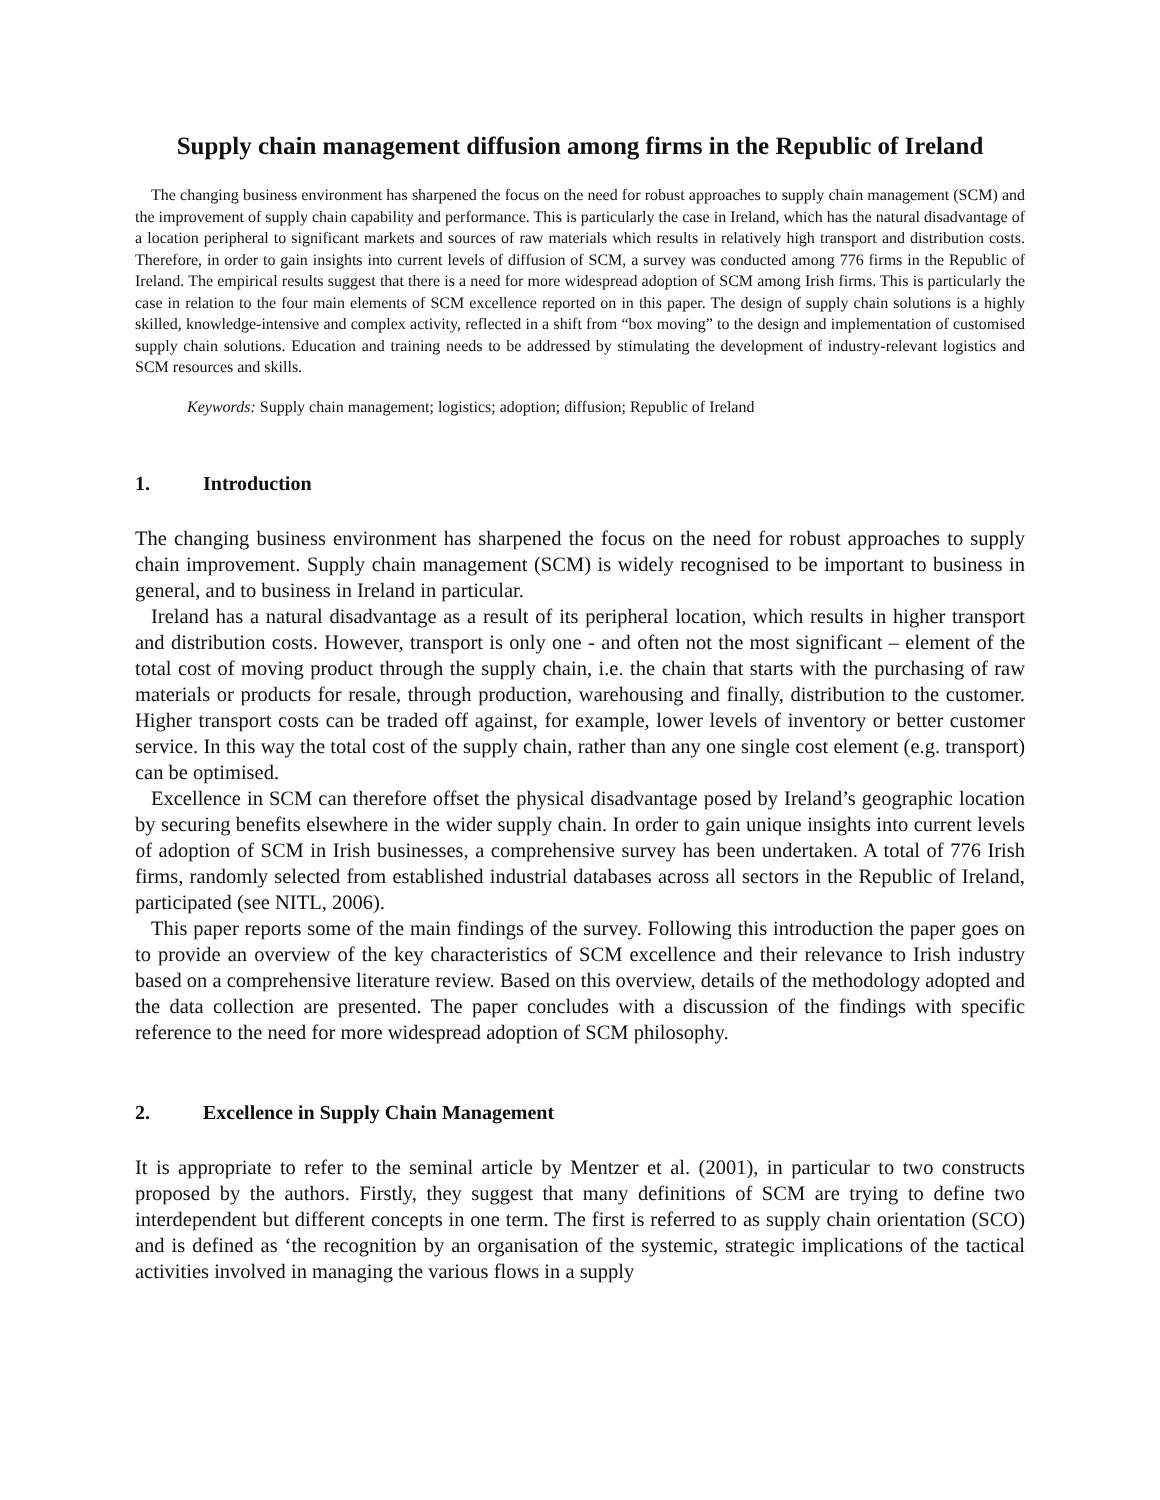Supply chain management diffusion among firms in the Republic of Ireland
The changing business environment has sharpened the focus on the need for robust approaches to supply chain management (SCM) and the improvement of supply chain capability and performance. This is particularly the case in Ireland, which has the natural disadvantage of a location peripheral to significant markets and sources of raw materials which results in relatively high transport and distribution costs. Therefore, in order to gain insights into current levels of diffusion of SCM, a survey was conducted among 776 firms in the Republic of Ireland. The empirical results suggest that there is a need for more widespread adoption of SCM among Irish firms. This is particularly the case in relation to the four main elements of SCM excellence reported on in this paper. The design of supply chain solutions is a highly skilled, knowledge-intensive and complex activity, reflected in a shift from “box moving” to the design and implementation of customised supply chain solutions. Education and training needs to be addressed by stimulating the development of industry-relevant logistics and SCM resources and skills.
Keywords: Supply chain management; logistics; adoption; diffusion; Republic of Ireland
1. Introduction
The changing business environment has sharpened the focus on the need for robust approaches to supply chain improvement. Supply chain management (SCM) is widely recognised to be important to business in general, and to business in Ireland in particular.
Ireland has a natural disadvantage as a result of its peripheral location, which results in higher transport and distribution costs. However, transport is only one - and often not the most significant – element of the total cost of moving product through the supply chain, i.e. the chain that starts with the purchasing of raw materials or products for resale, through production, warehousing and finally, distribution to the customer. Higher transport costs can be traded off against, for example, lower levels of inventory or better customer service. In this way the total cost of the supply chain, rather than any one single cost element (e.g. transport) can be optimised.
Excellence in SCM can therefore offset the physical disadvantage posed by Ireland’s geographic location by securing benefits elsewhere in the wider supply chain. In order to gain unique insights into current levels of adoption of SCM in Irish businesses, a comprehensive survey has been undertaken. A total of 776 Irish firms, randomly selected from established industrial databases across all sectors in the Republic of Ireland, participated (see NITL, 2006).
This paper reports some of the main findings of the survey. Following this introduction the paper goes on to provide an overview of the key characteristics of SCM excellence and their relevance to Irish industry based on a comprehensive literature review. Based on this overview, details of the methodology adopted and the data collection are presented. The paper concludes with a discussion of the findings with specific reference to the need for more widespread adoption of SCM philosophy.
2. Excellence in Supply Chain Management
It is appropriate to refer to the seminal article by Mentzer et al. (2001), in particular to two constructs proposed by the authors. Firstly, they suggest that many definitions of SCM are trying to define two interdependent but different concepts in one term. The first is referred to as supply chain orientation (SCO) and is defined as ‘the recognition by an organisation of the systemic, strategic implications of the tactical activities involved in managing the various flows in a supply